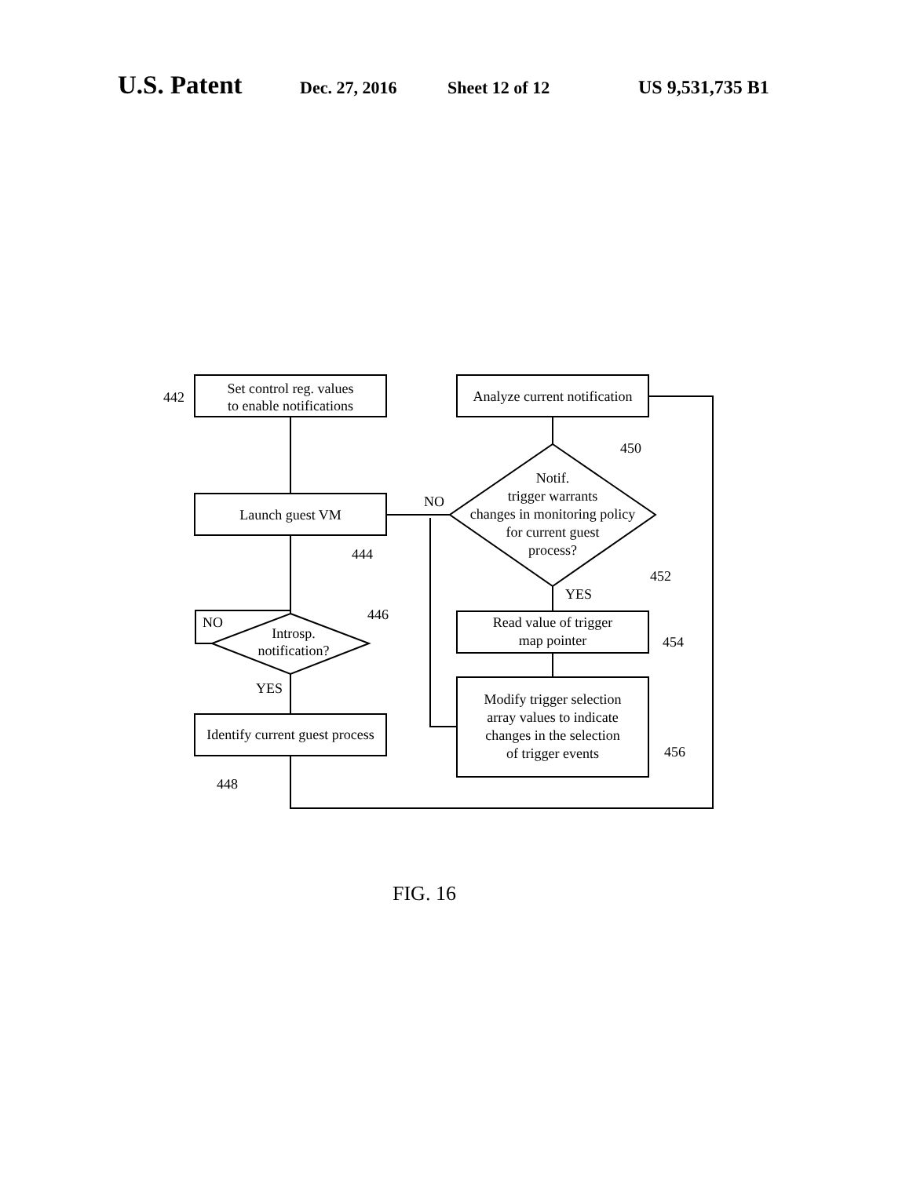U.S. Patent Dec. 27, 2016 Sheet 12 of 12 US 9,531,735 B1
Set control reg. values
to enable notifications
Analyze current notification
Launch guest VM
Notif.
trigger warrants
changes in monitoring policy
for current guest
process?
Read value of trigger
map pointer
Modify trigger selection
array values to indicate
changes in the selection
of trigger events
Introsp.
notification?
Identify current guest process
NO
YES
NO
YES
442
450
444
452
446
454
456
448
FIG. 16